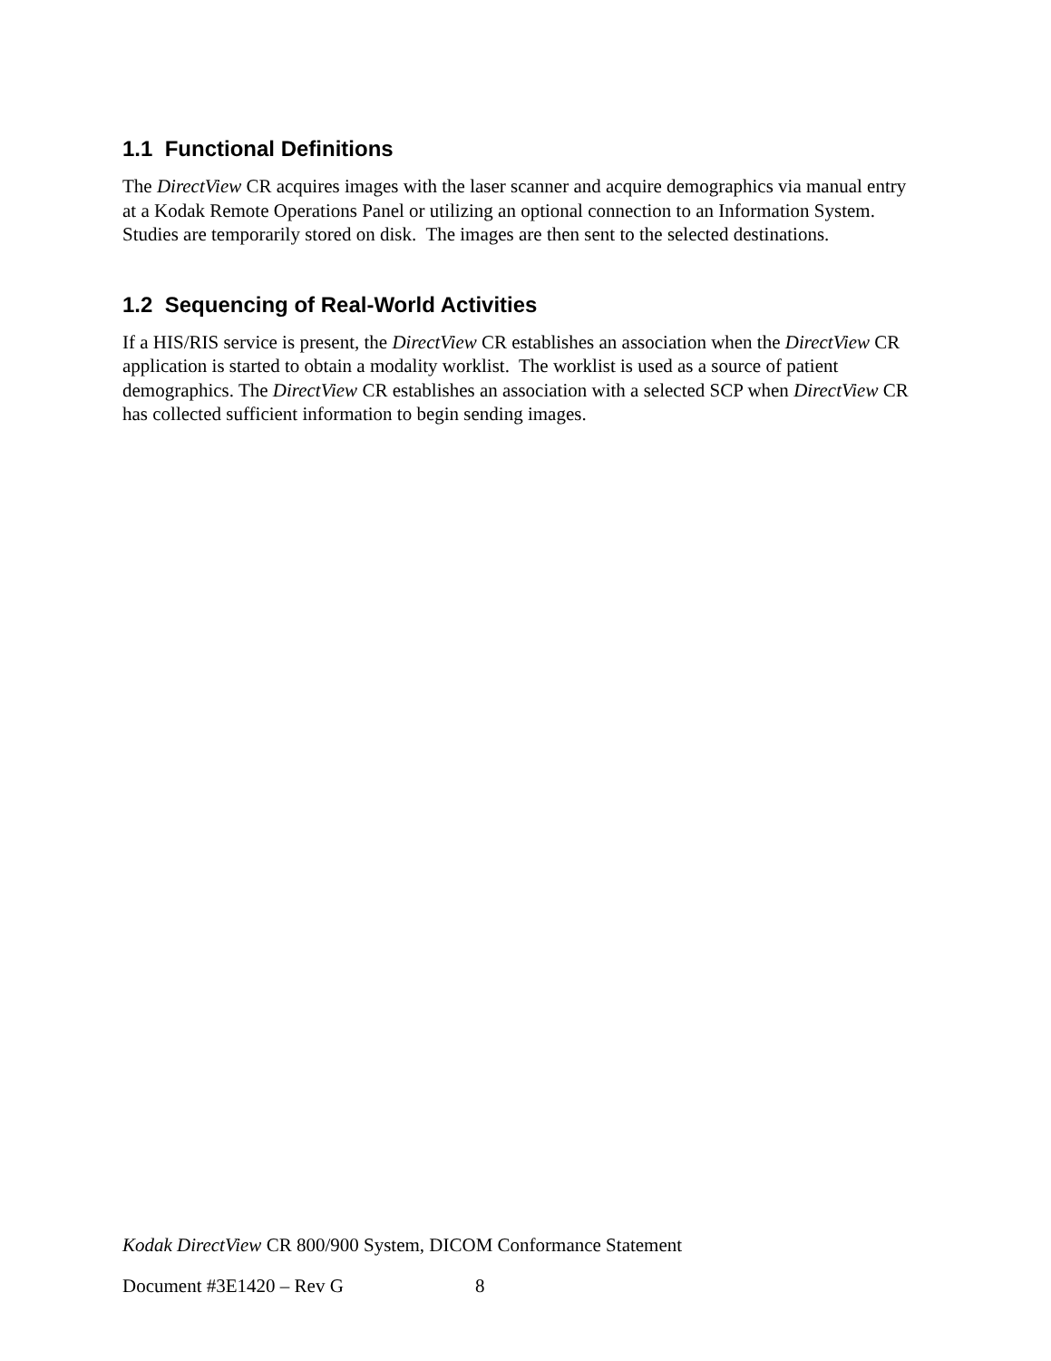1.1 Functional Definitions
The DirectView CR acquires images with the laser scanner and acquire demographics via manual entry at a Kodak Remote Operations Panel or utilizing an optional connection to an Information System. Studies are temporarily stored on disk. The images are then sent to the selected destinations.
1.2 Sequencing of Real-World Activities
If a HIS/RIS service is present, the DirectView CR establishes an association when the DirectView CR application is started to obtain a modality worklist. The worklist is used as a source of patient demographics. The DirectView CR establishes an association with a selected SCP when DirectView CR has collected sufficient information to begin sending images.
Kodak DirectView CR 800/900 System, DICOM Conformance Statement
Document #3E1420 – Rev G 8